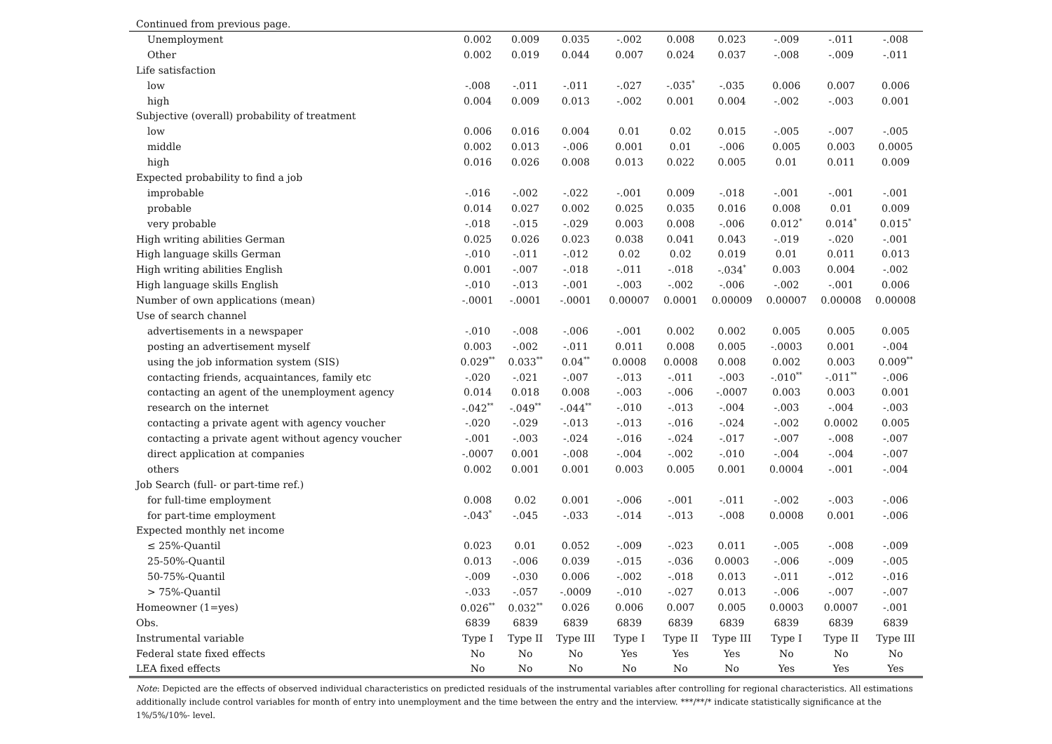Continued from previous page.
| Unemployment | 0.002 | 0.009 | 0.035 | -.002 | 0.008 | 0.023 | -.009 | -.011 | -.008 |
| Other | 0.002 | 0.019 | 0.044 | 0.007 | 0.024 | 0.037 | -.008 | -.009 | -.011 |
| Life satisfaction | | | | | | | | | |
| low | -.008 | -.011 | -.011 | -.027 | -.035<sup>*</sup> | -.035 | 0.006 | 0.007 | 0.006 |
| high | 0.004 | 0.009 | 0.013 | -.002 | 0.001 | 0.004 | -.002 | -.003 | 0.001 |
| Subjective (overall) probability of treatment | | | | | | | | | |
| low | 0.006 | 0.016 | 0.004 | 0.01 | 0.02 | 0.015 | -.005 | -.007 | -.005 |
| middle | 0.002 | 0.013 | -.006 | 0.001 | 0.01 | -.006 | 0.005 | 0.003 | 0.0005 |
| high | 0.016 | 0.026 | 0.008 | 0.013 | 0.022 | 0.005 | 0.01 | 0.011 | 0.009 |
| Expected probability to find a job | | | | | | | | | |
| improbable | -.016 | -.002 | -.022 | -.001 | 0.009 | -.018 | -.001 | -.001 | -.001 |
| probable | 0.014 | 0.027 | 0.002 | 0.025 | 0.035 | 0.016 | 0.008 | 0.01 | 0.009 |
| very probable | -.018 | -.015 | -.029 | 0.003 | 0.008 | -.006 | 0.012<sup>*</sup> | 0.014<sup>*</sup> | 0.015<sup>*</sup> |
| High writing abilities German | 0.025 | 0.026 | 0.023 | 0.038 | 0.041 | 0.043 | -.019 | -.020 | -.001 |
| High language skills German | -.010 | -.011 | -.012 | 0.02 | 0.02 | 0.019 | 0.01 | 0.011 | 0.013 |
| High writing abilities English | 0.001 | -.007 | -.018 | -.011 | -.018 | -.034<sup>*</sup> | 0.003 | 0.004 | -.002 |
| High language skills English | -.010 | -.013 | -.001 | -.003 | -.002 | -.006 | -.002 | -.001 | 0.006 |
| Number of own applications (mean) | -.0001 | -.0001 | -.0001 | 0.00007 | 0.0001 | 0.00009 | 0.00007 | 0.00008 | 0.00008 |
| Use of search channel | | | | | | | | | |
| advertisements in a newspaper | -.010 | -.008 | -.006 | -.001 | 0.002 | 0.002 | 0.005 | 0.005 | 0.005 |
| posting an advertisement myself | 0.003 | -.002 | -.011 | 0.011 | 0.008 | 0.005 | -.0003 | 0.001 | -.004 |
| using the job information system (SIS) | 0.029<sup>**</sup> | 0.033<sup>**</sup> | 0.04<sup>**</sup> | 0.0008 | 0.0008 | 0.008 | 0.002 | 0.003 | 0.009<sup>**</sup> |
| contacting friends, acquaintances, family etc | -.020 | -.021 | -.007 | -.013 | -.011 | -.003 | -.010<sup>**</sup> | -.011<sup>**</sup> | -.006 |
| contacting an agent of the unemployment agency | 0.014 | 0.018 | 0.008 | -.003 | -.006 | -.0007 | 0.003 | 0.003 | 0.001 |
| research on the internet | -.042<sup>**</sup> | -.049<sup>**</sup> | -.044<sup>**</sup> | -.010 | -.013 | -.004 | -.003 | -.004 | -.003 |
| contacting a private agent with agency voucher | -.020 | -.029 | -.013 | -.013 | -.016 | -.024 | -.002 | 0.0002 | 0.005 |
| contacting a private agent without agency voucher | -.001 | -.003 | -.024 | -.016 | -.024 | -.017 | -.007 | -.008 | -.007 |
| direct application at companies | -.0007 | 0.001 | -.008 | -.004 | -.002 | -.010 | -.004 | -.004 | -.007 |
| others | 0.002 | 0.001 | 0.001 | 0.003 | 0.005 | 0.001 | 0.0004 | -.001 | -.004 |
| Job Search (full- or part-time ref.) | | | | | | | | | |
| for full-time employment | 0.008 | 0.02 | 0.001 | -.006 | -.001 | -.011 | -.002 | -.003 | -.006 |
| for part-time employment | -.043<sup>*</sup> | -.045 | -.033 | -.014 | -.013 | -.008 | 0.0008 | 0.001 | -.006 |
| Expected monthly net income | | | | | | | | | |
| ≤ 25%-Quantil | 0.023 | 0.01 | 0.052 | -.009 | -.023 | 0.011 | -.005 | -.008 | -.009 |
| 25-50%-Quantil | 0.013 | -.006 | 0.039 | -.015 | -.036 | 0.0003 | -.006 | -.009 | -.005 |
| 50-75%-Quantil | -.009 | -.030 | 0.006 | -.002 | -.018 | 0.013 | -.011 | -.012 | -.016 |
| > 75%-Quantil | -.033 | -.057 | -.0009 | -.010 | -.027 | 0.013 | -.006 | -.007 | -.007 |
| Homeowner (1=yes) | 0.026<sup>**</sup> | 0.032<sup>**</sup> | 0.026 | 0.006 | 0.007 | 0.005 | 0.0003 | 0.0007 | -.001 |
| Obs. | 6839 | 6839 | 6839 | 6839 | 6839 | 6839 | 6839 | 6839 | 6839 |
| Instrumental variable | Type I | Type II | Type III | Type I | Type II | Type III | Type I | Type II | Type III |
| Federal state fixed effects | No | No | No | Yes | Yes | Yes | No | No | No |
| LEA fixed effects | No | No | No | No | No | No | Yes | Yes | Yes |
Note: Depicted are the effects of observed individual characteristics on predicted residuals of the instrumental variables after controlling for regional characteristics. All estimations additionally include control variables for month of entry into unemployment and the time between the entry and the interview. ***/**/* indicate statistically significance at the 1%/5%/10%- level.